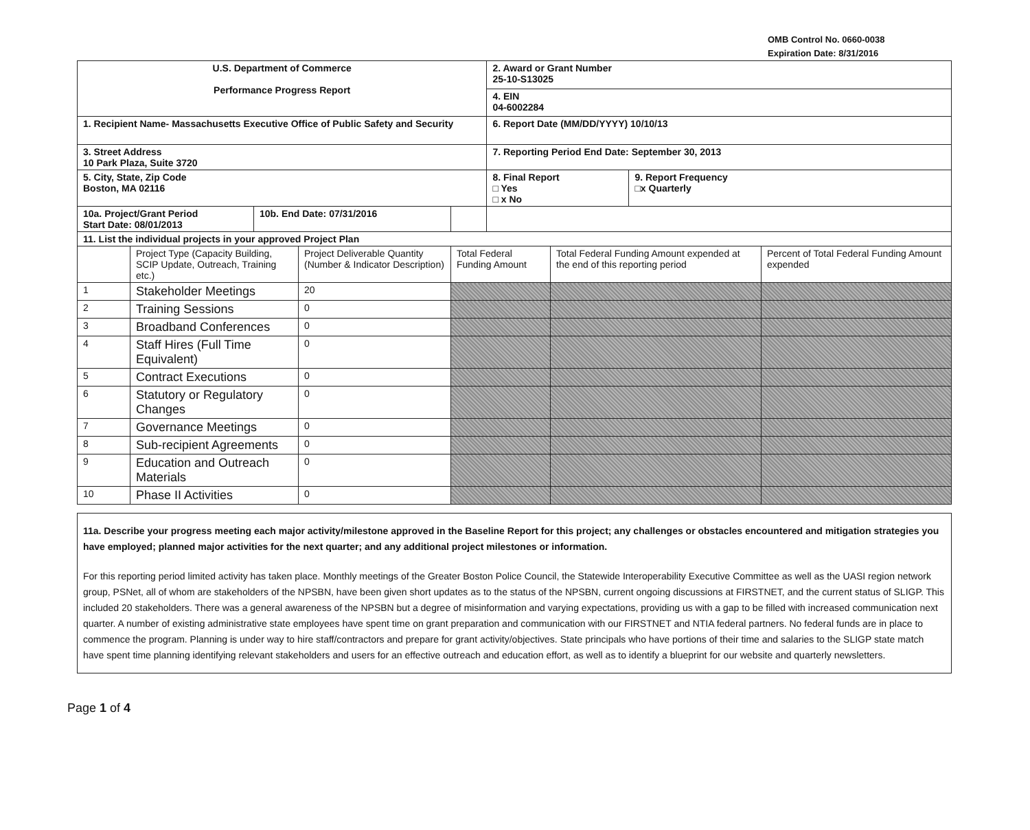OMB Control No. 0660-0038
Expiration Date: 8/31/2016
| U.S. Department of Commerce Performance Progress Report | | | 2. Award or Grant Number 25-10-S13025 | |
| | | | 4. EIN 04-6002284 | |
| 1. Recipient Name- Massachusetts Executive Office of Public Safety and Security | | | 6. Report Date (MM/DD/YYYY) 10/10/13 | |
| 3. Street Address 10 Park Plaza, Suite 3720 | | | 7. Reporting Period End Date: September 30, 2013 | |
| 5. City, State, Zip Code Boston, MA 02116 | | | 8. Final Report □ Yes □ x No | 9. Report Frequency □x Quarterly |
| 10a. Project/Grant Period Start Date: 08/01/2013 | 10b. End Date: 07/31/2016 | | | |
11. List the individual projects in your approved Project Plan
| | Project Type (Capacity Building, SCIP Update, Outreach, Training etc.) | Project Deliverable Quantity (Number & Indicator Description) | Total Federal Funding Amount | Total Federal Funding Amount expended at the end of this reporting period | Percent of Total Federal Funding Amount expended |
| 1 | Stakeholder Meetings | 20 | | | |
| 2 | Training Sessions | 0 | | | |
| 3 | Broadband Conferences | 0 | | | |
| 4 | Staff Hires (Full Time Equivalent) | 0 | | | |
| 5 | Contract Executions | 0 | | | |
| 6 | Statutory or Regulatory Changes | 0 | | | |
| 7 | Governance Meetings | 0 | | | |
| 8 | Sub-recipient Agreements | 0 | | | |
| 9 | Education and Outreach Materials | 0 | | | |
| 10 | Phase II Activities | 0 | | | |
11a. Describe your progress meeting each major activity/milestone approved in the Baseline Report for this project; any challenges or obstacles encountered and mitigation strategies you have employed; planned major activities for the next quarter; and any additional project milestones or information.
For this reporting period limited activity has taken place. Monthly meetings of the Greater Boston Police Council, the Statewide Interoperability Executive Committee as well as the UASI region network group, PSNet, all of whom are stakeholders of the NPSBN, have been given short updates as to the status of the NPSBN, current ongoing discussions at FIRSTNET, and the current status of SLIGP. This included 20 stakeholders. There was a general awareness of the NPSBN but a degree of misinformation and varying expectations, providing us with a gap to be filled with increased communication next quarter. A number of existing administrative state employees have spent time on grant preparation and communication with our FIRSTNET and NTIA federal partners. No federal funds are in place to commence the program. Planning is under way to hire staff/contractors and prepare for grant activity/objectives. State principals who have portions of their time and salaries to the SLIGP state match have spent time planning identifying relevant stakeholders and users for an effective outreach and education effort, as well as to identify a blueprint for our website and quarterly newsletters.
Page 1 of 4